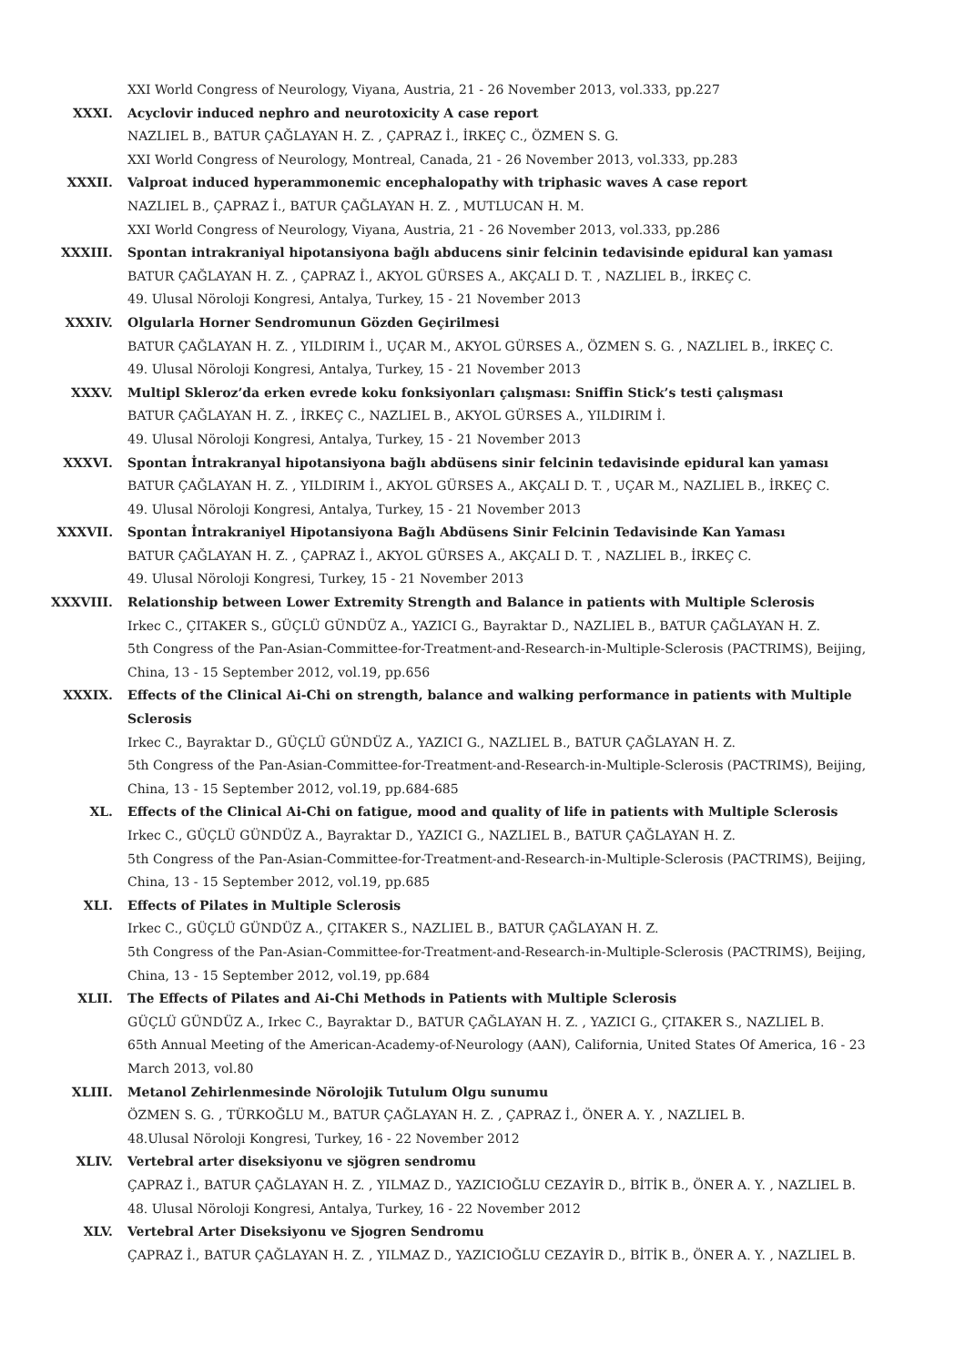XXI World Congress of Neurology, Viyana, Austria, 21 - 26 November 2013, vol.333, pp.227
XXXI. Acyclovir induced nephro and neurotoxicity A case report
NAZLIEL B., BATUR ÇAĞLAYAN H. Z. , ÇAPRAZ İ., İRKEÇ C., ÖZMEN S. G.
XXI World Congress of Neurology, Montreal, Canada, 21 - 26 November 2013, vol.333, pp.283
XXXII. Valproat induced hyperammonemic encephalopathy with triphasic waves A case report
NAZLIEL B., ÇAPRAZ İ., BATUR ÇAĞLAYAN H. Z. , MUTLUCAN H. M.
XXI World Congress of Neurology, Viyana, Austria, 21 - 26 November 2013, vol.333, pp.286
XXXIII. Spontan intrakraniyal hipotansiyona bağlı abducens sinir felcinin tedavisinde epidural kan yaması
BATUR ÇAĞLAYAN H. Z. , ÇAPRAZ İ., AKYOL GÜRSES A., AKÇALI D. T. , NAZLIEL B., İRKEÇ C.
49. Ulusal Nöroloji Kongresi, Antalya, Turkey, 15 - 21 November 2013
XXXIV. Olgularla Horner Sendromunun Gözden Geçirilmesi
BATUR ÇAĞLAYAN H. Z. , YILDIRIM İ., UÇAR M., AKYOL GÜRSES A., ÖZMEN S. G. , NAZLIEL B., İRKEÇ C.
49. Ulusal Nöroloji Kongresi, Antalya, Turkey, 15 - 21 November 2013
XXXV. Multipl Skleroz’da erken evrede koku fonksiyonları çalışması: Sniffin Stick’s testi çalışması
BATUR ÇAĞLAYAN H. Z. , İRKEÇ C., NAZLIEL B., AKYOL GÜRSES A., YILDIRIM İ.
49. Ulusal Nöroloji Kongresi, Antalya, Turkey, 15 - 21 November 2013
XXXVI. Spontan İntrakranyal hipotansiyona bağlı abdüsens sinir felcinin tedavisinde epidural kan yaması
BATUR ÇAĞLAYAN H. Z. , YILDIRIM İ., AKYOL GÜRSES A., AKÇALI D. T. , UÇAR M., NAZLIEL B., İRKEÇ C.
49. Ulusal Nöroloji Kongresi, Antalya, Turkey, 15 - 21 November 2013
XXXVII. Spontan İntrakraniyel Hipotansiyona Bağlı Abdüsens Sinir Felcinin Tedavisinde Kan Yaması
BATUR ÇAĞLAYAN H. Z. , ÇAPRAZ İ., AKYOL GÜRSES A., AKÇALI D. T. , NAZLIEL B., İRKEÇ C.
49. Ulusal Nöroloji Kongresi, Turkey, 15 - 21 November 2013
XXXVIII. Relationship between Lower Extremity Strength and Balance in patients with Multiple Sclerosis
Irkec C., ÇITAKER S., GÜÇLÜ GÜNDÜZ A., YAZICI G., Bayraktar D., NAZLIEL B., BATUR ÇAĞLAYAN H. Z.
5th Congress of the Pan-Asian-Committee-for-Treatment-and-Research-in-Multiple-Sclerosis (PACTRIMS), Beijing, China, 13 - 15 September 2012, vol.19, pp.656
XXXIX. Effects of the Clinical Ai-Chi on strength, balance and walking performance in patients with Multiple Sclerosis
Irkec C., Bayraktar D., GÜÇLÜ GÜNDÜZ A., YAZICI G., NAZLIEL B., BATUR ÇAĞLAYAN H. Z.
5th Congress of the Pan-Asian-Committee-for-Treatment-and-Research-in-Multiple-Sclerosis (PACTRIMS), Beijing, China, 13 - 15 September 2012, vol.19, pp.684-685
XL. Effects of the Clinical Ai-Chi on fatigue, mood and quality of life in patients with Multiple Sclerosis
Irkec C., GÜÇLÜ GÜNDÜZ A., Bayraktar D., YAZICI G., NAZLIEL B., BATUR ÇAĞLAYAN H. Z.
5th Congress of the Pan-Asian-Committee-for-Treatment-and-Research-in-Multiple-Sclerosis (PACTRIMS), Beijing, China, 13 - 15 September 2012, vol.19, pp.685
XLI. Effects of Pilates in Multiple Sclerosis
Irkec C., GÜÇLÜ GÜNDÜZ A., ÇITAKER S., NAZLIEL B., BATUR ÇAĞLAYAN H. Z.
5th Congress of the Pan-Asian-Committee-for-Treatment-and-Research-in-Multiple-Sclerosis (PACTRIMS), Beijing, China, 13 - 15 September 2012, vol.19, pp.684
XLII. The Effects of Pilates and Ai-Chi Methods in Patients with Multiple Sclerosis
GÜÇLÜ GÜNDÜZ A., Irkec C., Bayraktar D., BATUR ÇAĞLAYAN H. Z. , YAZICI G., ÇITAKER S., NAZLIEL B.
65th Annual Meeting of the American-Academy-of-Neurology (AAN), California, United States Of America, 16 - 23 March 2013, vol.80
XLIII. Metanol Zehirlenmesinde Nörolojik Tutulum Olgu sunumu
ÖZMEN S. G. , TÜRKOĞLU M., BATUR ÇAĞLAYAN H. Z. , ÇAPRAZ İ., ÖNER A. Y. , NAZLIEL B.
48.Ulusal Nöroloji Kongresi, Turkey, 16 - 22 November 2012
XLIV. Vertebral arter diseksiyonu ve sjögren sendromu
ÇAPRAZ İ., BATUR ÇAĞLAYAN H. Z. , YILMAZ D., YAZICIOĞLU CEZAYİR D., BİTİK B., ÖNER A. Y. , NAZLIEL B.
48. Ulusal Nöroloji Kongresi, Antalya, Turkey, 16 - 22 November 2012
XLV. Vertebral Arter Diseksiyonu ve Sjogren Sendromu
ÇAPRAZ İ., BATUR ÇAĞLAYAN H. Z. , YILMAZ D., YAZICIOĞLU CEZAYİR D., BİTİK B., ÖNER A. Y. , NAZLIEL B.